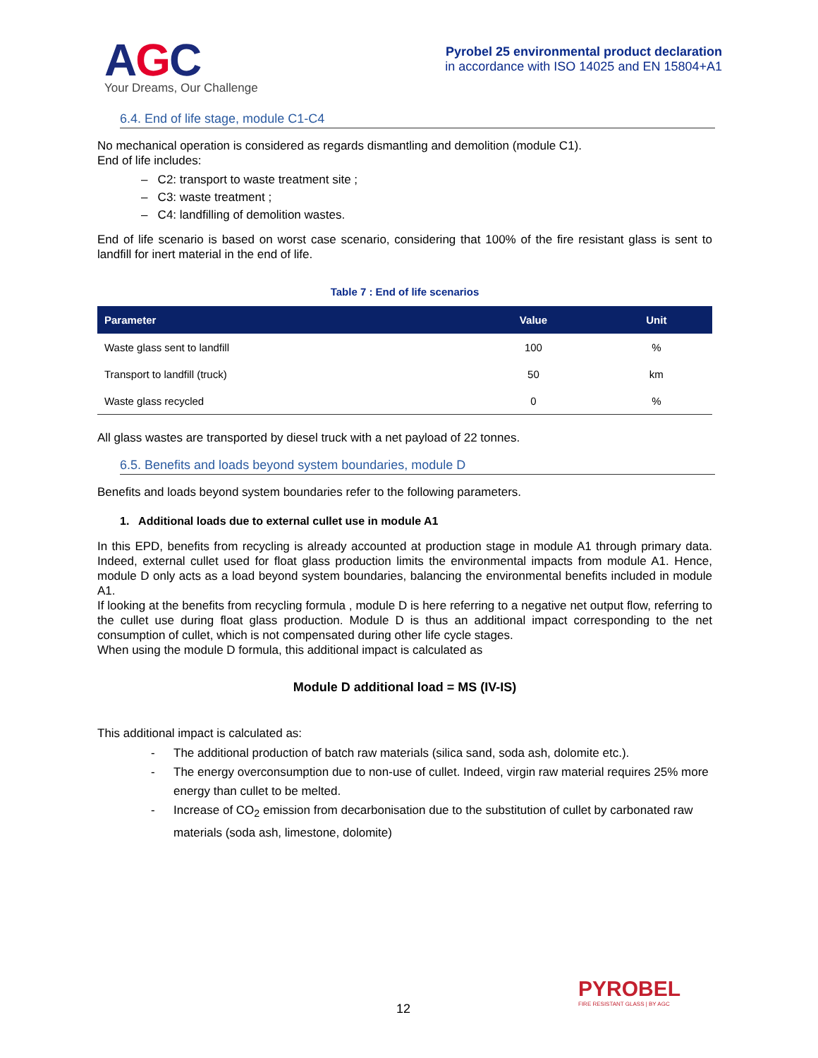AGC
Your Dreams, Our Challenge
Pyrobel 25 environmental product declaration
in accordance with ISO 14025 and EN 15804+A1
6.4. End of life stage, module C1-C4
No mechanical operation is considered as regards dismantling and demolition (module C1).
End of life includes:
– C2: transport to waste treatment site ;
– C3: waste treatment ;
– C4: landfilling of demolition wastes.
End of life scenario is based on worst case scenario, considering that 100% of the fire resistant glass is sent to landfill for inert material in the end of life.
Table 7 : End of life scenarios
| Parameter | Value | Unit |
| --- | --- | --- |
| Waste glass sent to landfill | 100 | % |
| Transport to landfill (truck) | 50 | km |
| Waste glass recycled | 0 | % |
All glass wastes are transported by diesel truck with a net payload of 22 tonnes.
6.5. Benefits and loads beyond system boundaries, module D
Benefits and loads beyond system boundaries refer to the following parameters.
1. Additional loads due to external cullet use in module A1
In this EPD, benefits from recycling is already accounted at production stage in module A1 through primary data. Indeed, external cullet used for float glass production limits the environmental impacts from module A1. Hence, module D only acts as a load beyond system boundaries, balancing the environmental benefits included in module A1.
If looking at the benefits from recycling formula , module D is here referring to a negative net output flow, referring to the cullet use during float glass production. Module D is thus an additional impact corresponding to the net consumption of cullet, which is not compensated during other life cycle stages.
When using the module D formula, this additional impact is calculated as
Module D additional load = MS (IV-IS)
This additional impact is calculated as:
- The additional production of batch raw materials (silica sand, soda ash, dolomite etc.).
- The energy overconsumption due to non-use of cullet. Indeed, virgin raw material requires 25% more energy than cullet to be melted.
- Increase of CO<sub>2</sub> emission from decarbonisation due to the substitution of cullet by carbonated raw materials (soda ash, limestone, dolomite)
12
PYROBEL
FIRE RESISTANT GLASS | BY AGC